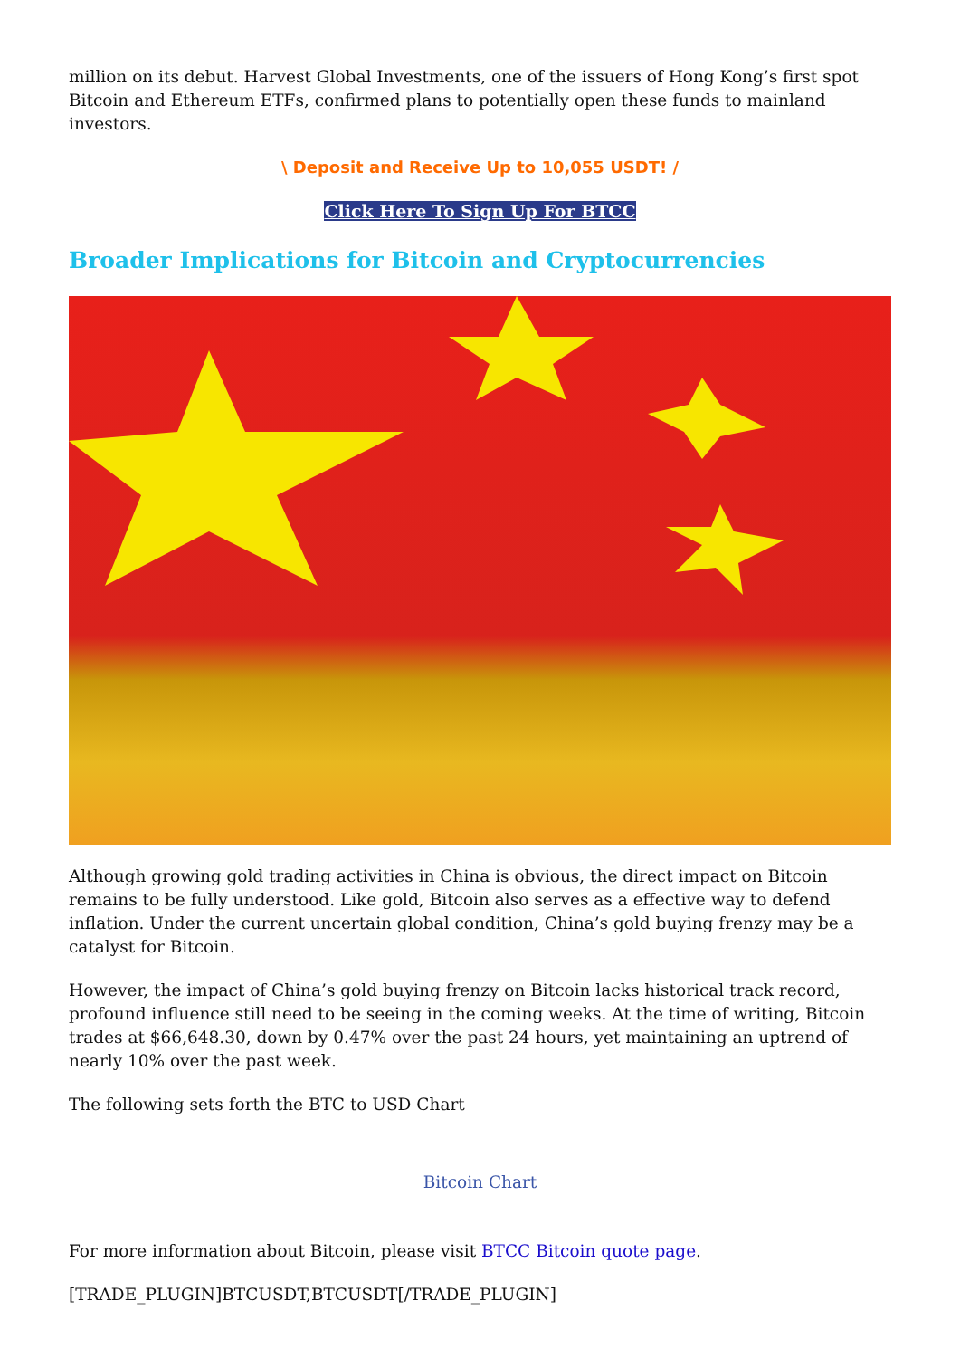million on its debut. Harvest Global Investments, one of the issuers of Hong Kong’s first spot Bitcoin and Ethereum ETFs, confirmed plans to potentially open these funds to mainland investors.
\ Deposit and Receive Up to 10,055 USDT! /
Click Here To Sign Up For BTCC
Broader Implications for Bitcoin and Cryptocurrencies
Although growing gold trading activities in China is obvious, the direct impact on Bitcoin remains to be fully understood. Like gold, Bitcoin also serves as a effective way to defend inflation. Under the current uncertain global condition, China’s gold buying frenzy may be a catalyst for Bitcoin.
However, the impact of China’s gold buying frenzy on Bitcoin lacks historical track record, profound influence still need to be seeing in the coming weeks. At the time of writing, Bitcoin trades at $66,648.30, down by 0.47% over the past 24 hours, yet maintaining an uptrend of nearly 10% over the past week.
The following sets forth the BTC to USD Chart
Bitcoin Chart
For more information about Bitcoin, please visit BTCC Bitcoin quote page.
[TRADE_PLUGIN]BTCUSDT,BTCUSDT[/TRADE_PLUGIN]